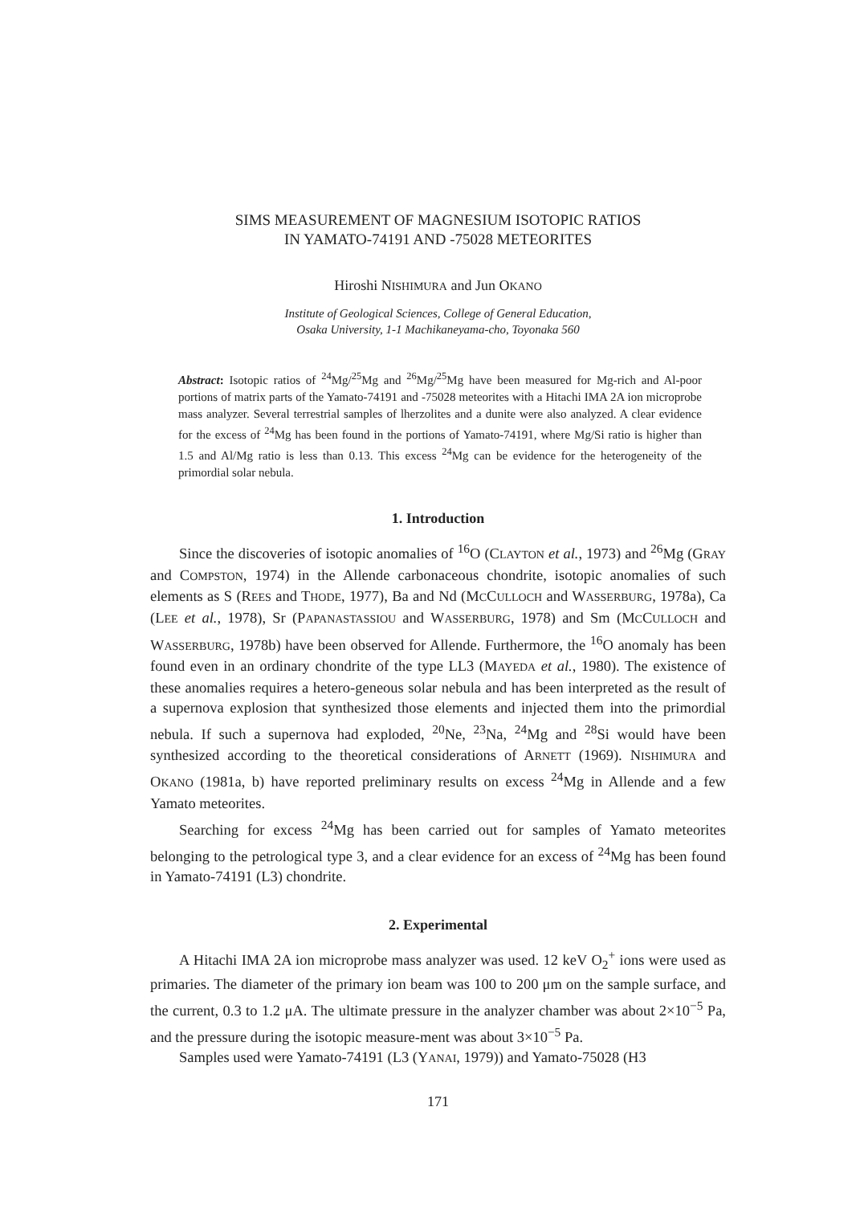SIMS MEASUREMENT OF MAGNESIUM ISOTOPIC RATIOS
IN YAMATO-74191 AND -75028 METEORITES
Hiroshi NISHIMURA and Jun OKANO
Institute of Geological Sciences, College of General Education,
Osaka University, 1-1 Machikaneyama-cho, Toyonaka 560
Abstract: Isotopic ratios of <sup>24</sup>Mg/<sup>25</sup>Mg and <sup>26</sup>Mg/<sup>25</sup>Mg have been measured for Mg-rich and Al-poor portions of matrix parts of the Yamato-74191 and -75028 meteorites with a Hitachi IMA 2A ion microprobe mass analyzer. Several terrestrial samples of lherzolites and a dunite were also analyzed. A clear evidence for the excess of <sup>24</sup>Mg has been found in the portions of Yamato-74191, where Mg/Si ratio is higher than 1.5 and Al/Mg ratio is less than 0.13. This excess <sup>24</sup>Mg can be evidence for the heterogeneity of the primordial solar nebula.
1. Introduction
Since the discoveries of isotopic anomalies of <sup>16</sup>O (CLAYTON et al., 1973) and <sup>26</sup>Mg (GRAY and COMPSTON, 1974) in the Allende carbonaceous chondrite, isotopic anomalies of such elements as S (REES and THODE, 1977), Ba and Nd (MCCULLOCH and WASSERBURG, 1978a), Ca (LEE et al., 1978), Sr (PAPANASTASSIOU and WASSERBURG, 1978) and Sm (MCCULLOCH and WASSERBURG, 1978b) have been observed for Allende. Furthermore, the <sup>16</sup>O anomaly has been found even in an ordinary chondrite of the type LL3 (MAYEDA et al., 1980). The existence of these anomalies requires a hetero-geneous solar nebula and has been interpreted as the result of a supernova explosion that synthesized those elements and injected them into the primordial nebula. If such a supernova had exploded, <sup>20</sup>Ne, <sup>23</sup>Na, <sup>24</sup>Mg and <sup>28</sup>Si would have been synthesized according to the theoretical considerations of ARNETT (1969). NISHIMURA and OKANO (1981a, b) have reported preliminary results on excess <sup>24</sup>Mg in Allende and a few Yamato meteorites.
Searching for excess <sup>24</sup>Mg has been carried out for samples of Yamato meteorites belonging to the petrological type 3, and a clear evidence for an excess of <sup>24</sup>Mg has been found in Yamato-74191 (L3) chondrite.
2. Experimental
A Hitachi IMA 2A ion microprobe mass analyzer was used. 12 keV O<sub>2</sub><sup>+</sup> ions were used as primaries. The diameter of the primary ion beam was 100 to 200 μm on the sample surface, and the current, 0.3 to 1.2 μA. The ultimate pressure in the analyzer chamber was about 2×10<sup>−5</sup> Pa, and the pressure during the isotopic measure-ment was about 3×10<sup>−5</sup> Pa.
Samples used were Yamato-74191 (L3 (YANAI, 1979)) and Yamato-75028 (H3
171